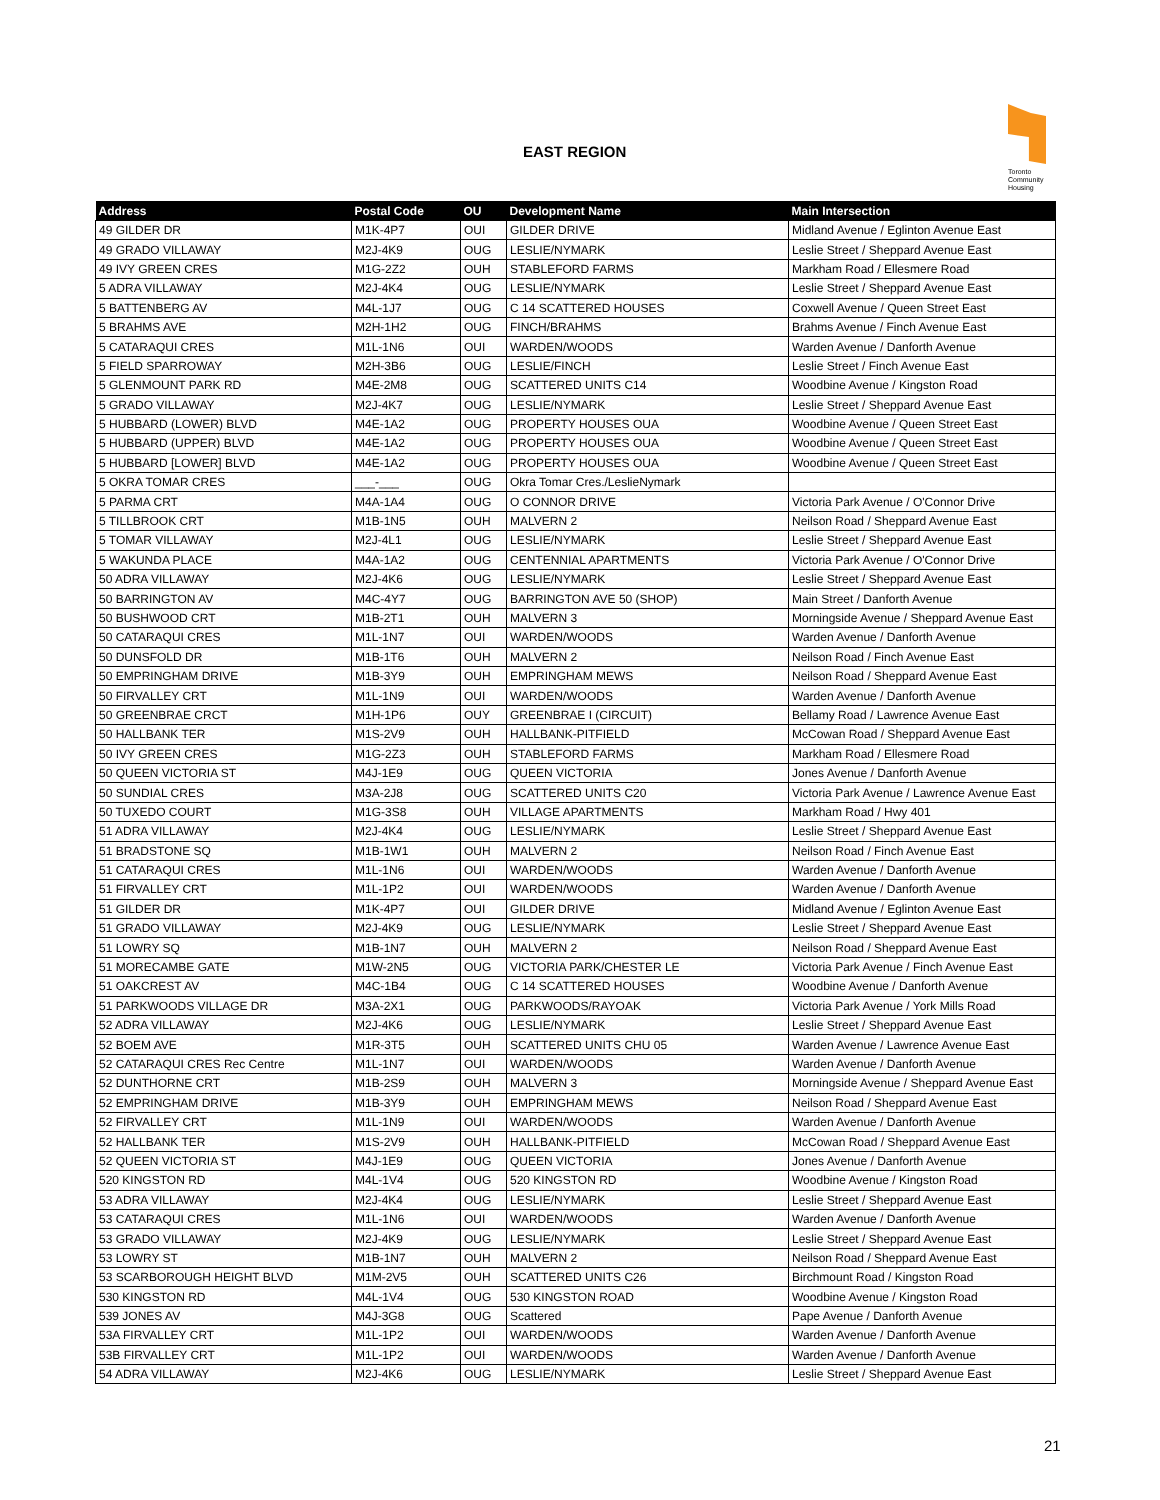EAST REGION
Toronto Community Housing
| Address | Postal Code | OU | Development Name | Main Intersection |
| --- | --- | --- | --- | --- |
| 49 GILDER DR | M1K-4P7 | OUI | GILDER DRIVE | Midland Avenue / Eglinton Avenue East |
| 49 GRADO VILLAWAY | M2J-4K9 | OUG | LESLIE/NYMARK | Leslie Street / Sheppard Avenue East |
| 49 IVY GREEN CRES | M1G-2Z2 | OUH | STABLEFORD FARMS | Markham Road / Ellesmere Road |
| 5 ADRA VILLAWAY | M2J-4K4 | OUG | LESLIE/NYMARK | Leslie Street / Sheppard Avenue East |
| 5 BATTENBERG AV | M4L-1J7 | OUG | C 14 SCATTERED HOUSES | Coxwell Avenue / Queen Street East |
| 5 BRAHMS AVE | M2H-1H2 | OUG | FINCH/BRAHMS | Brahms Avenue / Finch Avenue East |
| 5 CATARAQUI CRES | M1L-1N6 | OUI | WARDEN/WOODS | Warden Avenue / Danforth Avenue |
| 5 FIELD SPARROWAY | M2H-3B6 | OUG | LESLIE/FINCH | Leslie Street / Finch Avenue East |
| 5 GLENMOUNT PARK RD | M4E-2M8 | OUG | SCATTERED UNITS C14 | Woodbine Avenue / Kingston Road |
| 5 GRADO VILLAWAY | M2J-4K7 | OUG | LESLIE/NYMARK | Leslie Street / Sheppard Avenue East |
| 5 HUBBARD (LOWER) BLVD | M4E-1A2 | OUG | PROPERTY HOUSES OUA | Woodbine Avenue / Queen Street East |
| 5 HUBBARD (UPPER) BLVD | M4E-1A2 | OUG | PROPERTY HOUSES OUA | Woodbine Avenue / Queen Street East |
| 5 HUBBARD [LOWER] BLVD | M4E-1A2 | OUG | PROPERTY HOUSES OUA | Woodbine Avenue / Queen Street East |
| 5 OKRA TOMAR CRES | ___-___ | OUG | Okra Tomar Cres./LeslieNymark | |
| 5 PARMA CRT | M4A-1A4 | OUG | O CONNOR DRIVE | Victoria Park Avenue / O'Connor Drive |
| 5 TILLBROOK CRT | M1B-1N5 | OUH | MALVERN 2 | Neilson Road / Sheppard Avenue East |
| 5 TOMAR VILLAWAY | M2J-4L1 | OUG | LESLIE/NYMARK | Leslie Street / Sheppard Avenue East |
| 5 WAKUNDA PLACE | M4A-1A2 | OUG | CENTENNIAL APARTMENTS | Victoria Park Avenue / O'Connor Drive |
| 50 ADRA VILLAWAY | M2J-4K6 | OUG | LESLIE/NYMARK | Leslie Street / Sheppard Avenue East |
| 50 BARRINGTON AV | M4C-4Y7 | OUG | BARRINGTON AVE 50 (SHOP) | Main Street / Danforth Avenue |
| 50 BUSHWOOD CRT | M1B-2T1 | OUH | MALVERN 3 | Morningside Avenue / Sheppard Avenue East |
| 50 CATARAQUI CRES | M1L-1N7 | OUI | WARDEN/WOODS | Warden Avenue / Danforth Avenue |
| 50 DUNSFOLD DR | M1B-1T6 | OUH | MALVERN 2 | Neilson Road / Finch Avenue East |
| 50 EMPRINGHAM DRIVE | M1B-3Y9 | OUH | EMPRINGHAM MEWS | Neilson Road / Sheppard Avenue East |
| 50 FIRVALLEY CRT | M1L-1N9 | OUI | WARDEN/WOODS | Warden Avenue / Danforth Avenue |
| 50 GREENBRAE CRCT | M1H-1P6 | OUY | GREENBRAE I (CIRCUIT) | Bellamy Road / Lawrence Avenue East |
| 50 HALLBANK TER | M1S-2V9 | OUH | HALLBANK-PITFIELD | McCowan Road / Sheppard Avenue East |
| 50 IVY GREEN CRES | M1G-2Z3 | OUH | STABLEFORD FARMS | Markham Road / Ellesmere Road |
| 50 QUEEN VICTORIA ST | M4J-1E9 | OUG | QUEEN VICTORIA | Jones Avenue / Danforth Avenue |
| 50 SUNDIAL CRES | M3A-2J8 | OUG | SCATTERED UNITS C20 | Victoria Park Avenue / Lawrence Avenue East |
| 50 TUXEDO COURT | M1G-3S8 | OUH | VILLAGE APARTMENTS | Markham Road / Hwy 401 |
| 51 ADRA VILLAWAY | M2J-4K4 | OUG | LESLIE/NYMARK | Leslie Street / Sheppard Avenue East |
| 51 BRADSTONE SQ | M1B-1W1 | OUH | MALVERN 2 | Neilson Road / Finch Avenue East |
| 51 CATARAQUI CRES | M1L-1N6 | OUI | WARDEN/WOODS | Warden Avenue / Danforth Avenue |
| 51 FIRVALLEY CRT | M1L-1P2 | OUI | WARDEN/WOODS | Warden Avenue / Danforth Avenue |
| 51 GILDER DR | M1K-4P7 | OUI | GILDER DRIVE | Midland Avenue / Eglinton Avenue East |
| 51 GRADO VILLAWAY | M2J-4K9 | OUG | LESLIE/NYMARK | Leslie Street / Sheppard Avenue East |
| 51 LOWRY SQ | M1B-1N7 | OUH | MALVERN 2 | Neilson Road / Sheppard Avenue East |
| 51 MORECAMBE GATE | M1W-2N5 | OUG | VICTORIA PARK/CHESTER LE | Victoria Park Avenue / Finch Avenue East |
| 51 OAKCREST AV | M4C-1B4 | OUG | C 14 SCATTERED HOUSES | Woodbine Avenue / Danforth Avenue |
| 51 PARKWOODS VILLAGE DR | M3A-2X1 | OUG | PARKWOODS/RAYOAK | Victoria Park Avenue / York Mills Road |
| 52 ADRA VILLAWAY | M2J-4K6 | OUG | LESLIE/NYMARK | Leslie Street / Sheppard Avenue East |
| 52 BOEM AVE | M1R-3T5 | OUH | SCATTERED UNITS CHU 05 | Warden Avenue / Lawrence Avenue East |
| 52 CATARAQUI CRES Rec Centre | M1L-1N7 | OUI | WARDEN/WOODS | Warden Avenue / Danforth Avenue |
| 52 DUNTHORNE CRT | M1B-2S9 | OUH | MALVERN 3 | Morningside Avenue / Sheppard Avenue East |
| 52 EMPRINGHAM DRIVE | M1B-3Y9 | OUH | EMPRINGHAM MEWS | Neilson Road / Sheppard Avenue East |
| 52 FIRVALLEY CRT | M1L-1N9 | OUI | WARDEN/WOODS | Warden Avenue / Danforth Avenue |
| 52 HALLBANK TER | M1S-2V9 | OUH | HALLBANK-PITFIELD | McCowan Road / Sheppard Avenue East |
| 52 QUEEN VICTORIA ST | M4J-1E9 | OUG | QUEEN VICTORIA | Jones Avenue / Danforth Avenue |
| 520 KINGSTON RD | M4L-1V4 | OUG | 520 KINGSTON RD | Woodbine Avenue / Kingston Road |
| 53 ADRA VILLAWAY | M2J-4K4 | OUG | LESLIE/NYMARK | Leslie Street / Sheppard Avenue East |
| 53 CATARAQUI CRES | M1L-1N6 | OUI | WARDEN/WOODS | Warden Avenue / Danforth Avenue |
| 53 GRADO VILLAWAY | M2J-4K9 | OUG | LESLIE/NYMARK | Leslie Street / Sheppard Avenue East |
| 53 LOWRY ST | M1B-1N7 | OUH | MALVERN 2 | Neilson Road / Sheppard Avenue East |
| 53 SCARBOROUGH HEIGHT BLVD | M1M-2V5 | OUH | SCATTERED UNITS C26 | Birchmount Road / Kingston Road |
| 530 KINGSTON RD | M4L-1V4 | OUG | 530 KINGSTON ROAD | Woodbine Avenue / Kingston Road |
| 539 JONES AV | M4J-3G8 | OUG | Scattered | Pape Avenue / Danforth Avenue |
| 53A FIRVALLEY CRT | M1L-1P2 | OUI | WARDEN/WOODS | Warden Avenue / Danforth Avenue |
| 53B FIRVALLEY CRT | M1L-1P2 | OUI | WARDEN/WOODS | Warden Avenue / Danforth Avenue |
| 54 ADRA VILLAWAY | M2J-4K6 | OUG | LESLIE/NYMARK | Leslie Street / Sheppard Avenue East |
21